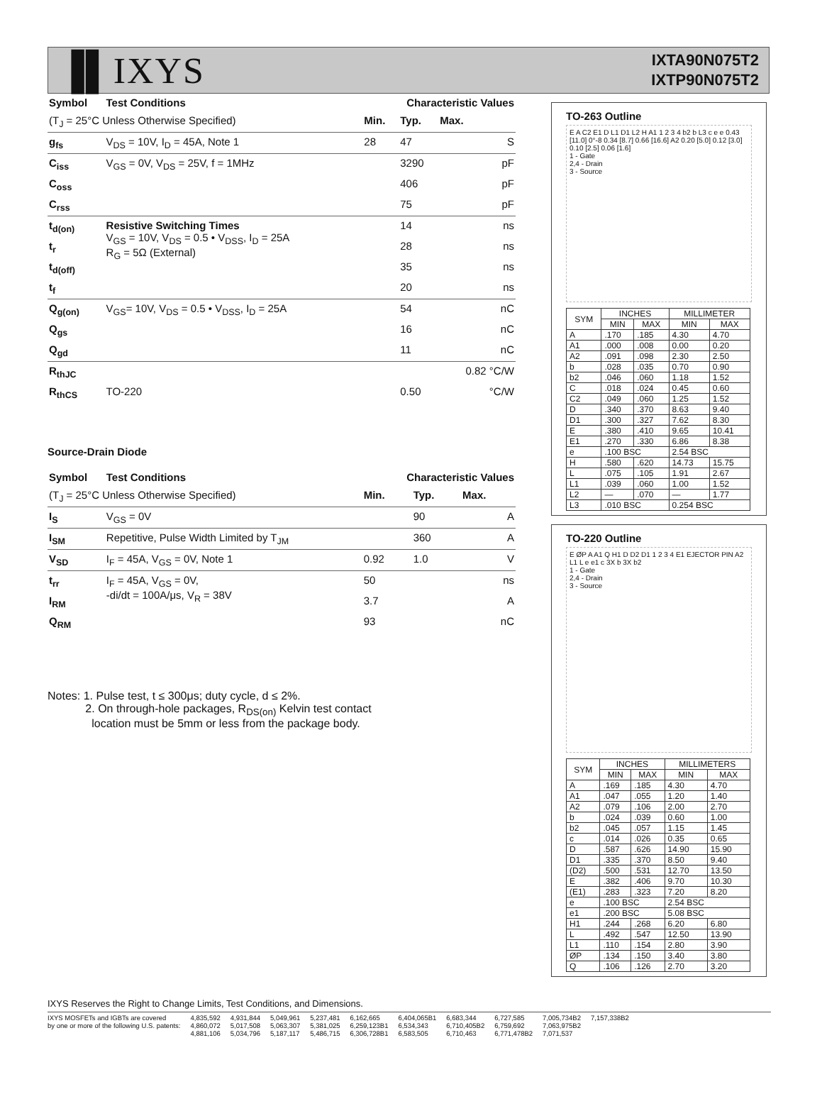▐▌IXYS
IXTA90N075T2
IXTP90N075T2
| Symbol | Test Conditions | Characteristic Values | | |
| --- | --- | --- | --- | --- |
| (T<sub>J</sub> = 25°C Unless Otherwise Specified) | | Min. | Typ. | Max. |
| g<sub>fs</sub> | V<sub>DS</sub> = 10V, I<sub>D</sub> = 45A, Note 1 | 28 | 47 | S |
| C<sub>iss</sub> | V<sub>GS</sub> = 0V, V<sub>DS</sub> = 25V, f = 1MHz | | 3290 | pF |
| C<sub>oss</sub> | | | 406 | pF |
| C<sub>rss</sub> | | | 75 | pF |
| t<sub>d(on)</sub> | Resistive Switching Times V<sub>GS</sub> = 10V, V<sub>DS</sub> = 0.5 • V<sub>DSS</sub>, I<sub>D</sub> = 25A R<sub>G</sub> = 5Ω (External) | | 14 | ns |
| t<sub>r</sub> | | | 28 | ns |
| t<sub>d(off)</sub> | | | 35 | ns |
| t<sub>f</sub> | | | 20 | ns |
| Q<sub>g(on)</sub> | V<sub>GS</sub>= 10V, V<sub>DS</sub> = 0.5 • V<sub>DSS</sub>, I<sub>D</sub> = 25A | | 54 | nC |
| Q<sub>gs</sub> | | | 16 | nC |
| Q<sub>gd</sub> | | | 11 | nC |
| R<sub>thJC</sub> | | | | 0.82 °C/W |
| R<sub>thCS</sub> | TO-220 | | 0.50 | °C/W |
Source-Drain Diode
| Symbol | Test Conditions | Characteristic Values | | |
| --- | --- | --- | --- | --- |
| (T<sub>J</sub> = 25°C Unless Otherwise Specified) | | Min. | Typ. | Max. |
| I<sub>S</sub> | V<sub>GS</sub> = 0V | | 90 | A |
| I<sub>SM</sub> | Repetitive, Pulse Width Limited by T<sub>JM</sub> | | 360 | A |
| V<sub>SD</sub> | I<sub>F</sub> = 45A, V<sub>GS</sub> = 0V, Note 1 | 0.92 | 1.0 | V |
| t<sub>rr</sub> | I<sub>F</sub> = 45A, V<sub>GS</sub> = 0V, -di/dt = 100A/μs, V<sub>R</sub> = 38V | 50 | | ns |
| I<sub>RM</sub> | | 3.7 | | A |
| Q<sub>RM</sub> | | 93 | | nC |
Notes: 1. Pulse test, t ≤ 300μs; duty cycle, d ≤ 2%.
2. On through-hole packages, R<sub>DS(on)</sub> Kelvin test contact
location must be 5mm or less from the package body.
TO-263 Outline
E A C2 E1 D L1 D1 L2 H A1 1 2 3 4 b2 b L3 c e e 0.43 [11.0] 0°-8 0.34 [8.7] 0.66 [16.6] A2 0.20 [5.0] 0.12 [3.0] 0.10 [2.5] 0.06 [1.6]
1 - Gate
2,4 - Drain
3 - Source
| SYM | INCHES | | MILLIMETER | |
| --- | --- | --- | --- | --- |
| | MIN | MAX | MIN | MAX |
| A | .170 | .185 | 4.30 | 4.70 |
| A1 | .000 | .008 | 0.00 | 0.20 |
| A2 | .091 | .098 | 2.30 | 2.50 |
| b | .028 | .035 | 0.70 | 0.90 |
| b2 | .046 | .060 | 1.18 | 1.52 |
| C | .018 | .024 | 0.45 | 0.60 |
| C2 | .049 | .060 | 1.25 | 1.52 |
| D | .340 | .370 | 8.63 | 9.40 |
| D1 | .300 | .327 | 7.62 | 8.30 |
| E | .380 | .410 | 9.65 | 10.41 |
| E1 | .270 | .330 | 6.86 | 8.38 |
| e | .100 BSC | | 2.54 BSC | |
| H | .580 | .620 | 14.73 | 15.75 |
| L | .075 | .105 | 1.91 | 2.67 |
| L1 | .039 | .060 | 1.00 | 1.52 |
| L2 | — | .070 | — | 1.77 |
| L3 | .010 BSC | | 0.254 BSC | |
TO-220 Outline
E ØP A A1 Q H1 D D2 D1 1 2 3 4 E1 EJECTOR PIN A2 L1 L e e1 c 3X b 3X b2
1 - Gate
2,4 - Drain
3 - Source
| SYM | INCHES | | MILLIMETERS | |
| --- | --- | --- | --- | --- |
| | MIN | MAX | MIN | MAX |
| A | .169 | .185 | 4.30 | 4.70 |
| A1 | .047 | .055 | 1.20 | 1.40 |
| A2 | .079 | .106 | 2.00 | 2.70 |
| b | .024 | .039 | 0.60 | 1.00 |
| b2 | .045 | .057 | 1.15 | 1.45 |
| c | .014 | .026 | 0.35 | 0.65 |
| D | .587 | .626 | 14.90 | 15.90 |
| D1 | .335 | .370 | 8.50 | 9.40 |
| (D2) | .500 | .531 | 12.70 | 13.50 |
| E | .382 | .406 | 9.70 | 10.30 |
| (E1) | .283 | .323 | 7.20 | 8.20 |
| e | .100 BSC | | 2.54 BSC | |
| e1 | .200 BSC | | 5.08 BSC | |
| H1 | .244 | .268 | 6.20 | 6.80 |
| L | .492 | .547 | 12.50 | 13.90 |
| L1 | .110 | .154 | 2.80 | 3.90 |
| ØP | .134 | .150 | 3.40 | 3.80 |
| Q | .106 | .126 | 2.70 | 3.20 |
IXYS Reserves the Right to Change Limits, Test Conditions, and Dimensions.
IXYS MOSFETs and IGBTs are covered
by one or more of the following U.S. patents:
4,835,592
4,860,072
4,881,106
4,931,844
5,017,508
5,034,796
5,049,961
5,063,307
5,187,117
5,237,481
5,381,025
5,486,715
6,162,665
6,259,123B1
6,306,728B1
6,404,065B1
6,534,343
6,583,505
6,683,344
6,710,405B2
6,710,463
6,727,585
6,759,692
6,771,478B2
7,005,734B2
7,063,975B2
7,071,537
7,157,338B2